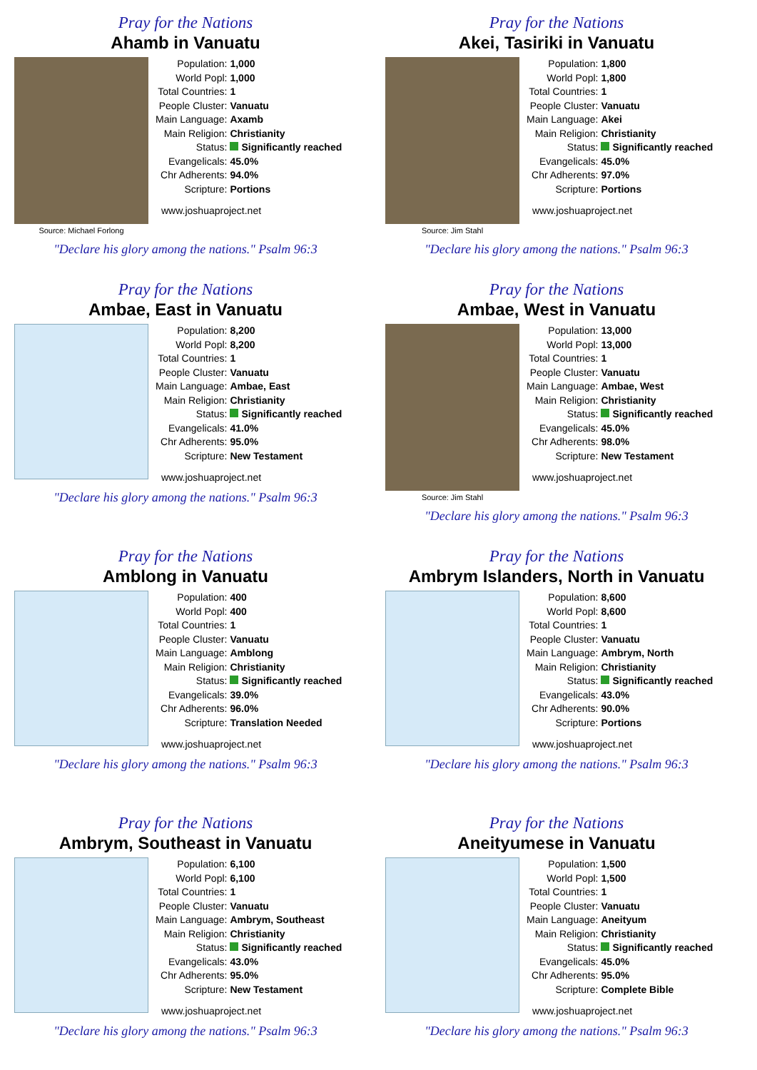Pray for the Nations
Ahamb in Vanuatu
Source: Michael Forlong
| Population: | 1,000 |
| World Popl: | 1,000 |
| Total Countries: | 1 |
| People Cluster: | Vanuatu |
| Main Language: | Axamb |
| Main Religion: | Christianity |
| Status: | Significantly reached |
| Evangelicals: | 45.0% |
| Chr Adherents: | 94.0% |
| Scripture: | Portions |
www.joshuaproject.net
"Declare his glory among the nations." Psalm 96:3
Pray for the Nations
Akei, Tasiriki in Vanuatu
Source: Jim Stahl
| Population: | 1,800 |
| World Popl: | 1,800 |
| Total Countries: | 1 |
| People Cluster: | Vanuatu |
| Main Language: | Akei |
| Main Religion: | Christianity |
| Status: | Significantly reached |
| Evangelicals: | 45.0% |
| Chr Adherents: | 97.0% |
| Scripture: | Portions |
www.joshuaproject.net
"Declare his glory among the nations." Psalm 96:3
Pray for the Nations
Ambae, East in Vanuatu
| Population: | 8,200 |
| World Popl: | 8,200 |
| Total Countries: | 1 |
| People Cluster: | Vanuatu |
| Main Language: | Ambae, East |
| Main Religion: | Christianity |
| Status: | Significantly reached |
| Evangelicals: | 41.0% |
| Chr Adherents: | 95.0% |
| Scripture: | New Testament |
www.joshuaproject.net
"Declare his glory among the nations." Psalm 96:3
Pray for the Nations
Ambae, West in Vanuatu
Source: Jim Stahl
| Population: | 13,000 |
| World Popl: | 13,000 |
| Total Countries: | 1 |
| People Cluster: | Vanuatu |
| Main Language: | Ambae, West |
| Main Religion: | Christianity |
| Status: | Significantly reached |
| Evangelicals: | 45.0% |
| Chr Adherents: | 98.0% |
| Scripture: | New Testament |
www.joshuaproject.net
"Declare his glory among the nations." Psalm 96:3
Pray for the Nations
Amblong in Vanuatu
| Population: | 400 |
| World Popl: | 400 |
| Total Countries: | 1 |
| People Cluster: | Vanuatu |
| Main Language: | Amblong |
| Main Religion: | Christianity |
| Status: | Significantly reached |
| Evangelicals: | 39.0% |
| Chr Adherents: | 96.0% |
| Scripture: | Translation Needed |
www.joshuaproject.net
"Declare his glory among the nations." Psalm 96:3
Pray for the Nations
Ambrym Islanders, North in Vanuatu
| Population: | 8,600 |
| World Popl: | 8,600 |
| Total Countries: | 1 |
| People Cluster: | Vanuatu |
| Main Language: | Ambrym, North |
| Main Religion: | Christianity |
| Status: | Significantly reached |
| Evangelicals: | 43.0% |
| Chr Adherents: | 90.0% |
| Scripture: | Portions |
www.joshuaproject.net
"Declare his glory among the nations." Psalm 96:3
Pray for the Nations
Ambrym, Southeast in Vanuatu
| Population: | 6,100 |
| World Popl: | 6,100 |
| Total Countries: | 1 |
| People Cluster: | Vanuatu |
| Main Language: | Ambrym, Southeast |
| Main Religion: | Christianity |
| Status: | Significantly reached |
| Evangelicals: | 43.0% |
| Chr Adherents: | 95.0% |
| Scripture: | New Testament |
www.joshuaproject.net
"Declare his glory among the nations." Psalm 96:3
Pray for the Nations
Aneityumese in Vanuatu
| Population: | 1,500 |
| World Popl: | 1,500 |
| Total Countries: | 1 |
| People Cluster: | Vanuatu |
| Main Language: | Aneityum |
| Main Religion: | Christianity |
| Status: | Significantly reached |
| Evangelicals: | 45.0% |
| Chr Adherents: | 95.0% |
| Scripture: | Complete Bible |
www.joshuaproject.net
"Declare his glory among the nations." Psalm 96:3